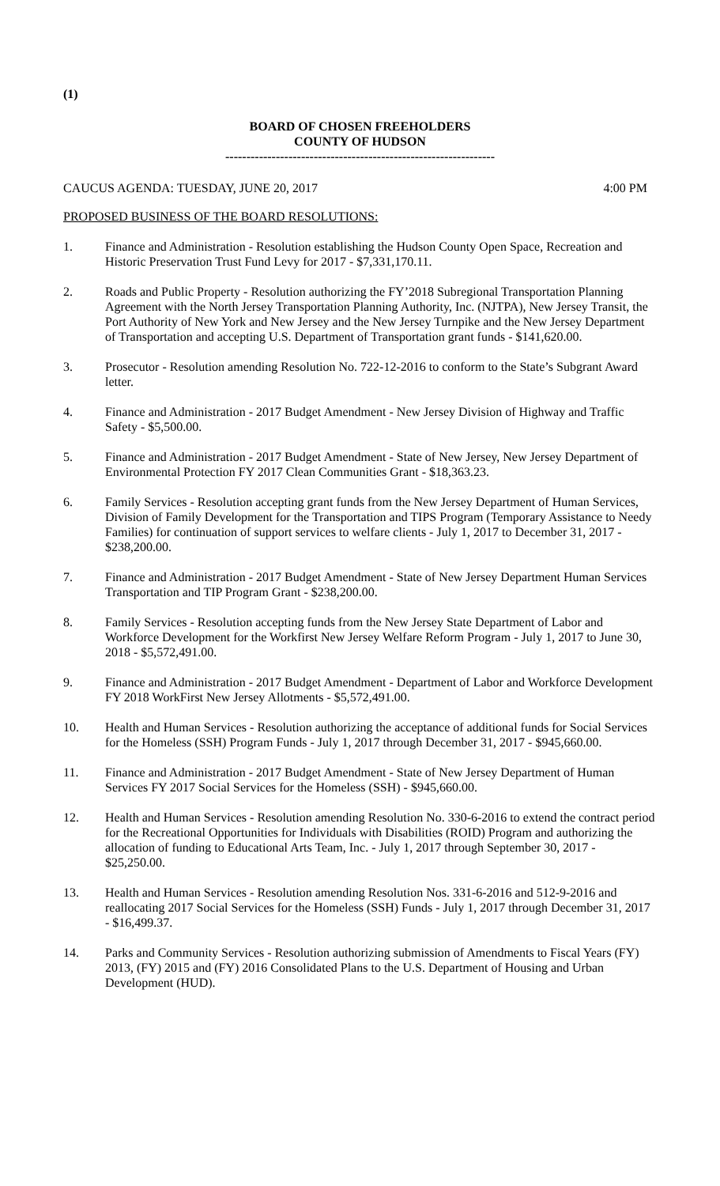(1)
BOARD OF CHOSEN FREEHOLDERS
COUNTY OF HUDSON
----------------------------------------------------------------
CAUCUS AGENDA: TUESDAY, JUNE 20, 2017 4:00 PM
PROPOSED BUSINESS OF THE BOARD RESOLUTIONS:
1. Finance and Administration - Resolution establishing the Hudson County Open Space, Recreation and Historic Preservation Trust Fund Levy for 2017 - $7,331,170.11.
2. Roads and Public Property - Resolution authorizing the FY’2018 Subregional Transportation Planning Agreement with the North Jersey Transportation Planning Authority, Inc. (NJTPA), New Jersey Transit, the Port Authority of New York and New Jersey and the New Jersey Turnpike and the New Jersey Department of Transportation and accepting U.S. Department of Transportation grant funds - $141,620.00.
3. Prosecutor - Resolution amending Resolution No. 722-12-2016 to conform to the State’s Subgrant Award letter.
4. Finance and Administration - 2017 Budget Amendment - New Jersey Division of Highway and Traffic Safety - $5,500.00.
5. Finance and Administration - 2017 Budget Amendment - State of New Jersey, New Jersey Department of Environmental Protection FY 2017 Clean Communities Grant - $18,363.23.
6. Family Services - Resolution accepting grant funds from the New Jersey Department of Human Services, Division of Family Development for the Transportation and TIPS Program (Temporary Assistance to Needy Families) for continuation of support services to welfare clients - July 1, 2017 to December 31, 2017 - $238,200.00.
7. Finance and Administration - 2017 Budget Amendment - State of New Jersey Department Human Services Transportation and TIP Program Grant - $238,200.00.
8. Family Services - Resolution accepting funds from the New Jersey State Department of Labor and Workforce Development for the Workfirst New Jersey Welfare Reform Program - July 1, 2017 to June 30, 2018 - $5,572,491.00.
9. Finance and Administration - 2017 Budget Amendment - Department of Labor and Workforce Development FY 2018 WorkFirst New Jersey Allotments - $5,572,491.00.
10. Health and Human Services - Resolution authorizing the acceptance of additional funds for Social Services for the Homeless (SSH) Program Funds - July 1, 2017 through December 31, 2017 - $945,660.00.
11. Finance and Administration - 2017 Budget Amendment - State of New Jersey Department of Human Services FY 2017 Social Services for the Homeless (SSH) - $945,660.00.
12. Health and Human Services - Resolution amending Resolution No. 330-6-2016 to extend the contract period for the Recreational Opportunities for Individuals with Disabilities (ROID) Program and authorizing the allocation of funding to Educational Arts Team, Inc. - July 1, 2017 through September 30, 2017 - $25,250.00.
13. Health and Human Services - Resolution amending Resolution Nos. 331-6-2016 and 512-9-2016 and reallocating 2017 Social Services for the Homeless (SSH) Funds - July 1, 2017 through December 31, 2017 - $16,499.37.
14. Parks and Community Services - Resolution authorizing submission of Amendments to Fiscal Years (FY) 2013, (FY) 2015 and (FY) 2016 Consolidated Plans to the U.S. Department of Housing and Urban Development (HUD).